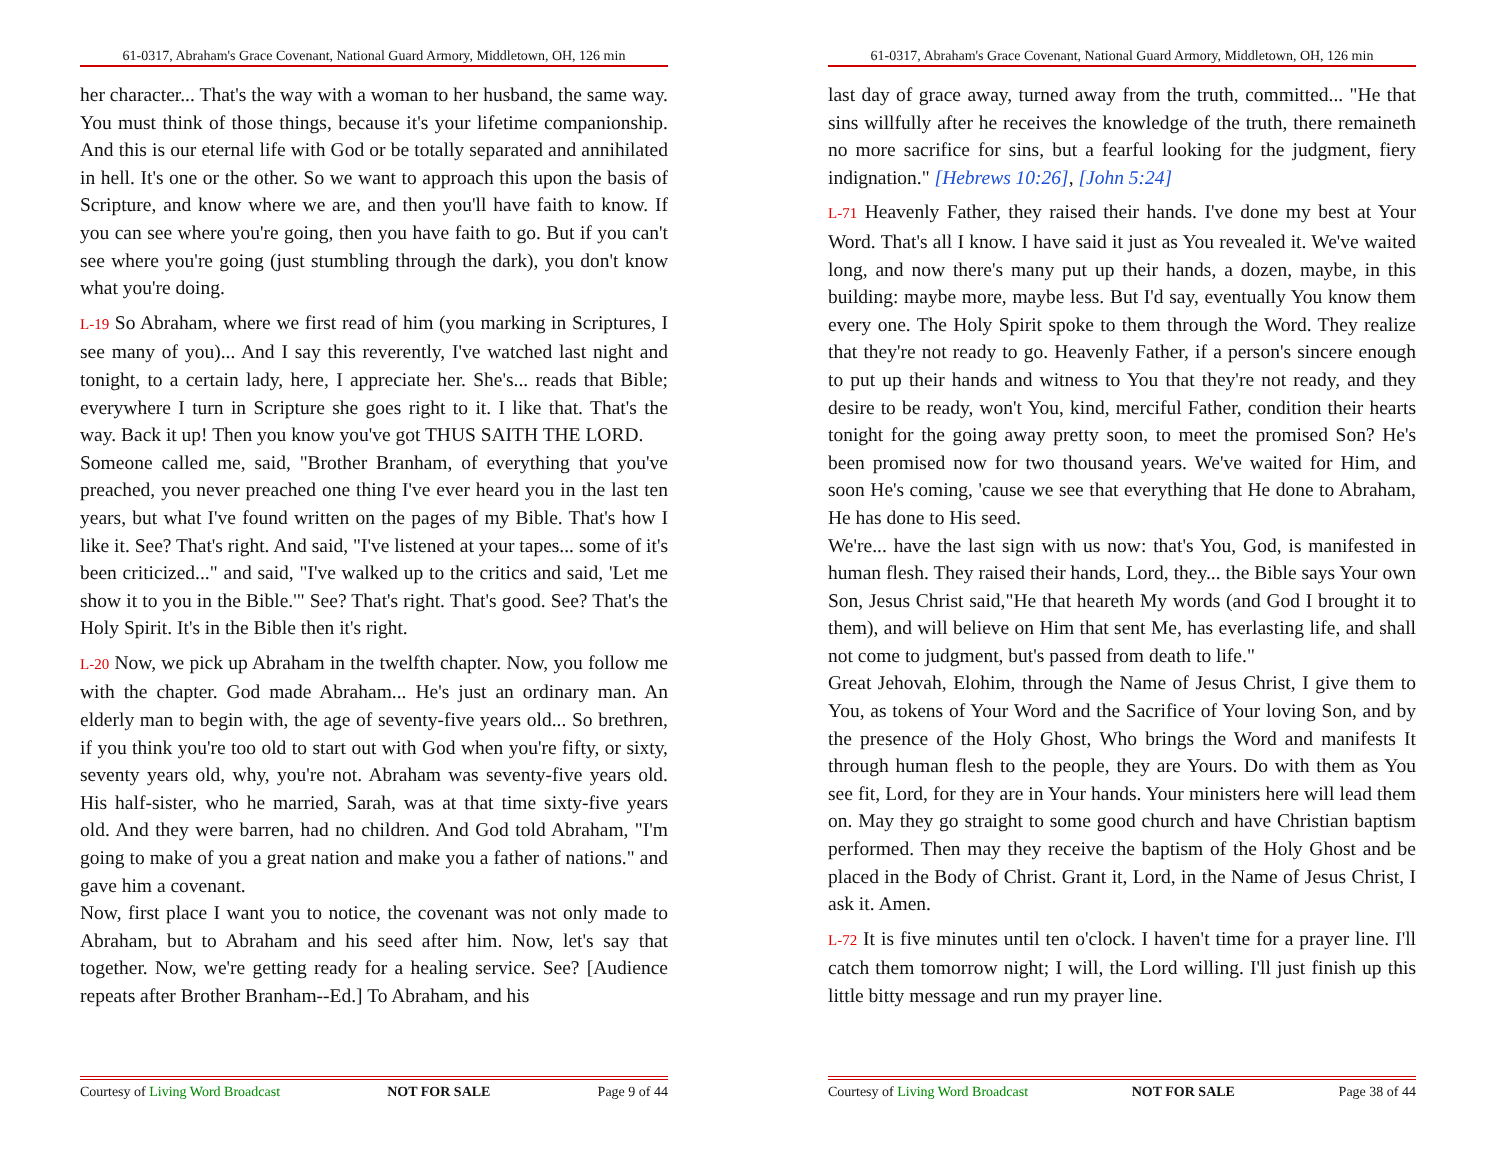61-0317, Abraham's Grace Covenant, National Guard Armory, Middletown, OH, 126 min
her character... That's the way with a woman to her husband, the same way. You must think of those things, because it's your lifetime companionship. And this is our eternal life with God or be totally separated and annihilated in hell. It's one or the other. So we want to approach this upon the basis of Scripture, and know where we are, and then you'll have faith to know. If you can see where you're going, then you have faith to go. But if you can't see where you're going (just stumbling through the dark), you don't know what you're doing.
L-19 So Abraham, where we first read of him (you marking in Scriptures, I see many of you)... And I say this reverently, I've watched last night and tonight, to a certain lady, here, I appreciate her. She's... reads that Bible; everywhere I turn in Scripture she goes right to it. I like that. That's the way. Back it up! Then you know you've got THUS SAITH THE LORD.
Someone called me, said, "Brother Branham, of everything that you've preached, you never preached one thing I've ever heard you in the last ten years, but what I've found written on the pages of my Bible. That's how I like it. See? That's right. And said, "I've listened at your tapes... some of it's been criticized..." and said, "I've walked up to the critics and said, 'Let me show it to you in the Bible.'" See? That's right. That's good. See? That's the Holy Spirit. It's in the Bible then it's right.
L-20 Now, we pick up Abraham in the twelfth chapter. Now, you follow me with the chapter. God made Abraham... He's just an ordinary man. An elderly man to begin with, the age of seventy-five years old... So brethren, if you think you're too old to start out with God when you're fifty, or sixty, seventy years old, why, you're not. Abraham was seventy-five years old. His half-sister, who he married, Sarah, was at that time sixty-five years old. And they were barren, had no children. And God told Abraham, "I'm going to make of you a great nation and make you a father of nations." and gave him a covenant.
Now, first place I want you to notice, the covenant was not only made to Abraham, but to Abraham and his seed after him. Now, let's say that together. Now, we're getting ready for a healing service. See? [Audience repeats after Brother Branham--Ed.] To Abraham, and his
Courtesy of Living Word Broadcast NOT FOR SALE Page 9 of 44
61-0317, Abraham's Grace Covenant, National Guard Armory, Middletown, OH, 126 min
last day of grace away, turned away from the truth, committed... "He that sins willfully after he receives the knowledge of the truth, there remaineth no more sacrifice for sins, but a fearful looking for the judgment, fiery indignation." [Hebrews 10:26], [John 5:24]
L-71 Heavenly Father, they raised their hands. I've done my best at Your Word. That's all I know. I have said it just as You revealed it. We've waited long, and now there's many put up their hands, a dozen, maybe, in this building: maybe more, maybe less. But I'd say, eventually You know them every one. The Holy Spirit spoke to them through the Word. They realize that they're not ready to go. Heavenly Father, if a person's sincere enough to put up their hands and witness to You that they're not ready, and they desire to be ready, won't You, kind, merciful Father, condition their hearts tonight for the going away pretty soon, to meet the promised Son? He's been promised now for two thousand years. We've waited for Him, and soon He's coming, 'cause we see that everything that He done to Abraham, He has done to His seed.
We're... have the last sign with us now: that's You, God, is manifested in human flesh. They raised their hands, Lord, they... the Bible says Your own Son, Jesus Christ said,"He that heareth My words (and God I brought it to them), and will believe on Him that sent Me, has everlasting life, and shall not come to judgment, but's passed from death to life."
Great Jehovah, Elohim, through the Name of Jesus Christ, I give them to You, as tokens of Your Word and the Sacrifice of Your loving Son, and by the presence of the Holy Ghost, Who brings the Word and manifests It through human flesh to the people, they are Yours. Do with them as You see fit, Lord, for they are in Your hands. Your ministers here will lead them on. May they go straight to some good church and have Christian baptism performed. Then may they receive the baptism of the Holy Ghost and be placed in the Body of Christ. Grant it, Lord, in the Name of Jesus Christ, I ask it. Amen.
L-72 It is five minutes until ten o'clock. I haven't time for a prayer line. I'll catch them tomorrow night; I will, the Lord willing. I'll just finish up this little bitty message and run my prayer line.
Courtesy of Living Word Broadcast NOT FOR SALE Page 38 of 44